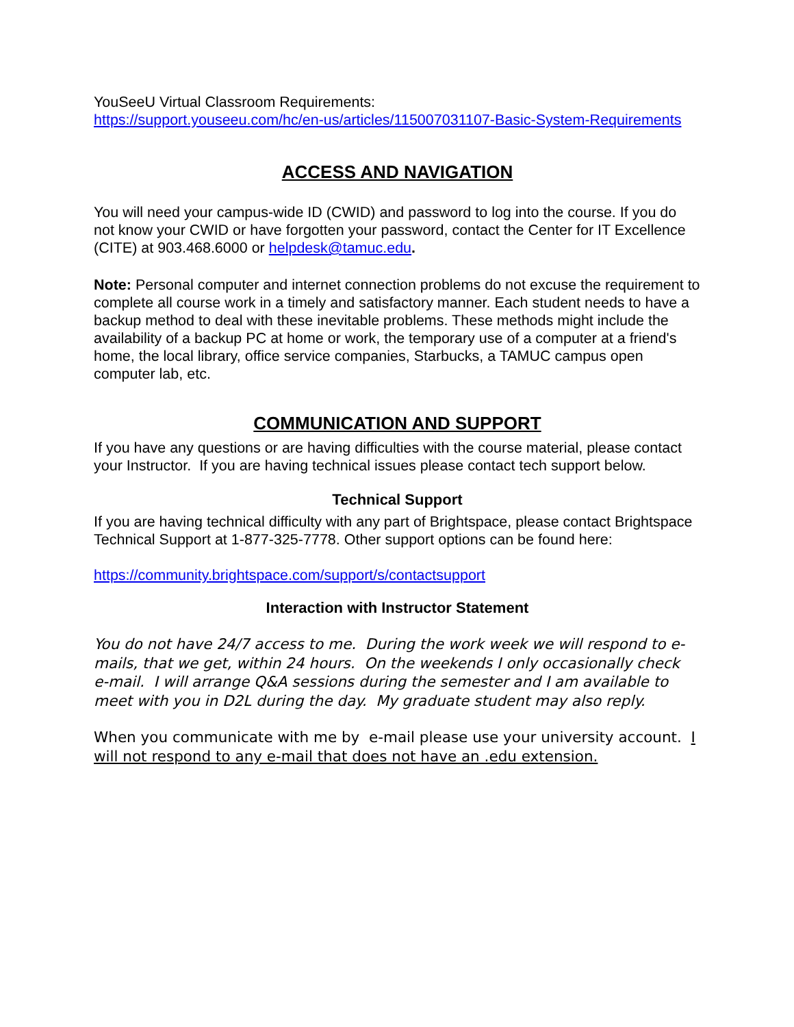YouSeeU Virtual Classroom Requirements:
https://support.youseeu.com/hc/en-us/articles/115007031107-Basic-System-Requirements
ACCESS AND NAVIGATION
You will need your campus-wide ID (CWID) and password to log into the course. If you do not know your CWID or have forgotten your password, contact the Center for IT Excellence (CITE) at 903.468.6000 or helpdesk@tamuc.edu.
Note: Personal computer and internet connection problems do not excuse the requirement to complete all course work in a timely and satisfactory manner. Each student needs to have a backup method to deal with these inevitable problems. These methods might include the availability of a backup PC at home or work, the temporary use of a computer at a friend's home, the local library, office service companies, Starbucks, a TAMUC campus open computer lab, etc.
COMMUNICATION AND SUPPORT
If you have any questions or are having difficulties with the course material, please contact your Instructor. If you are having technical issues please contact tech support below.
Technical Support
If you are having technical difficulty with any part of Brightspace, please contact Brightspace Technical Support at 1-877-325-7778. Other support options can be found here:
https://community.brightspace.com/support/s/contactsupport
Interaction with Instructor Statement
You do not have 24/7 access to me. During the work week we will respond to e-mails, that we get, within 24 hours. On the weekends I only occasionally check e-mail. I will arrange Q&A sessions during the semester and I am available to meet with you in D2L during the day. My graduate student may also reply.
When you communicate with me by e-mail please use your university account. I will not respond to any e-mail that does not have an .edu extension.